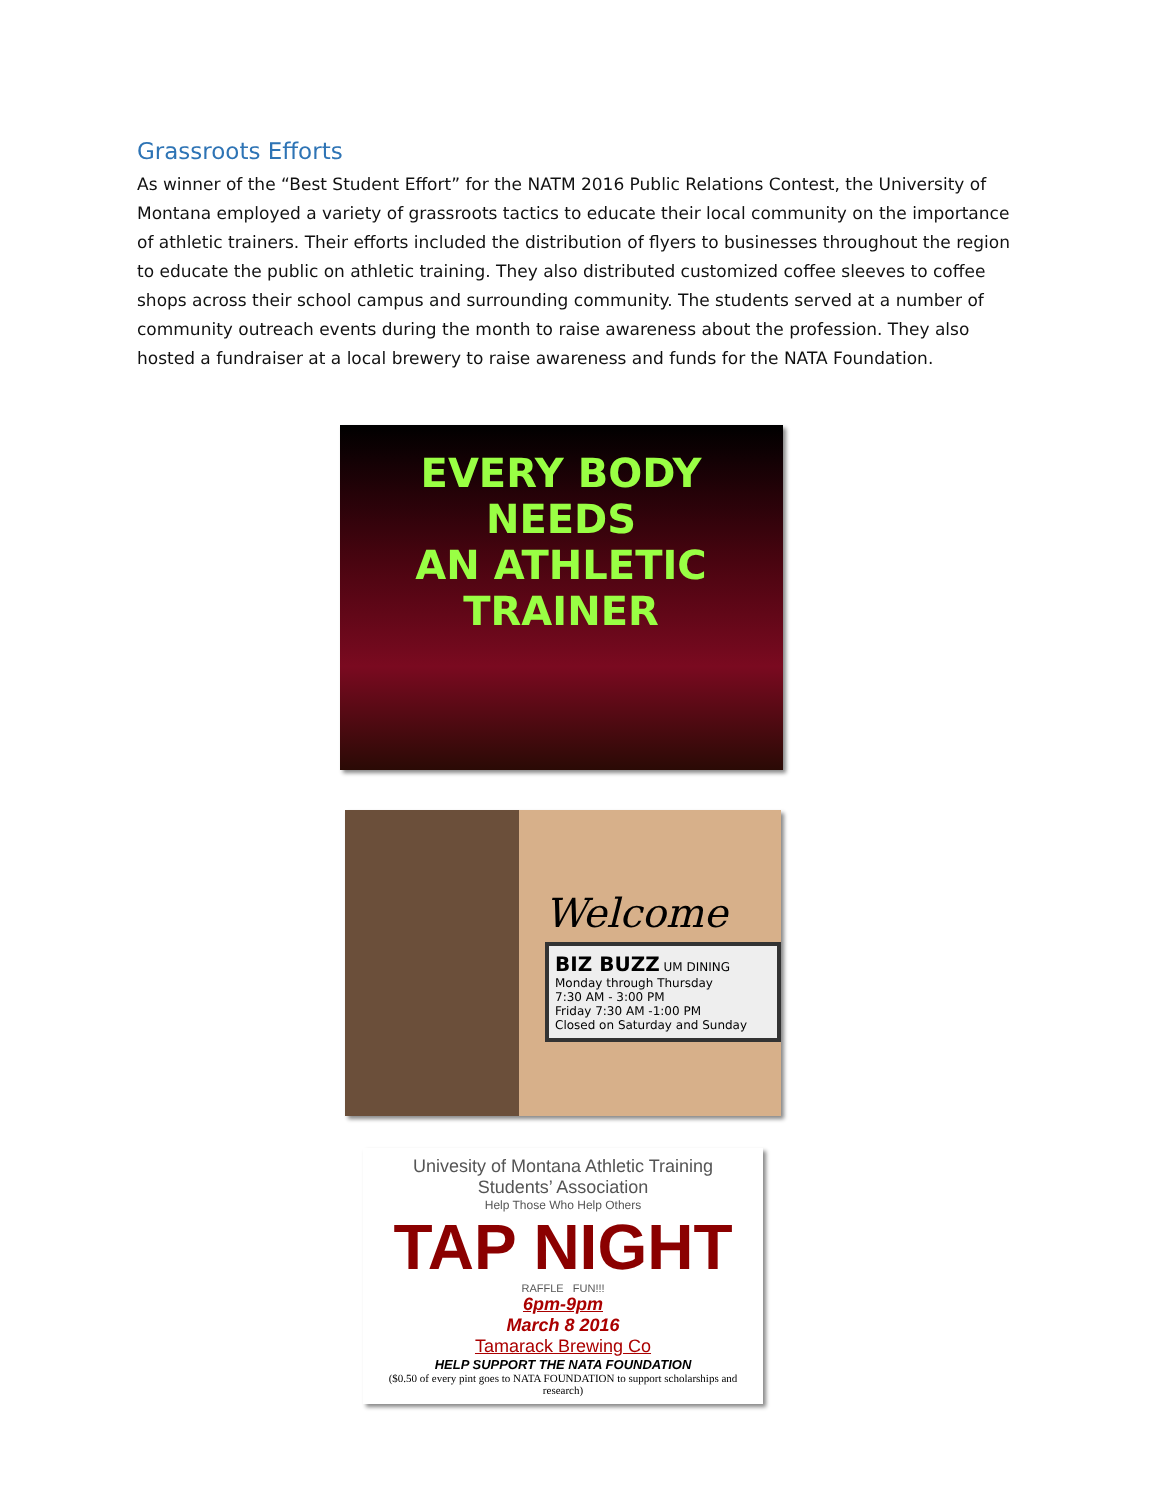Grassroots Efforts
As winner of the “Best Student Effort” for the NATM 2016 Public Relations Contest, the University of Montana employed a variety of grassroots tactics to educate their local community on the importance of athletic trainers. Their efforts included the distribution of flyers to businesses throughout the region to educate the public on athletic training. They also distributed customized coffee sleeves to coffee shops across their school campus and surrounding community. The students served at a number of community outreach events during the month to raise awareness about the profession. They also hosted a fundraiser at a local brewery to raise awareness and funds for the NATA Foundation.
EVERY BODY NEEDS
AN ATHLETIC TRAINER
Welcome
BIZ BUZZ UM DINING
Monday through Thursday
7:30 AM - 3:00 PM
Friday 7:30 AM -1:00 PM
Closed on Saturday and Sunday
Univesity of Montana Athletic Training
Students’ Association
Help Those Who Help Others
TAP NIGHT
RAFFLE FUN!!!
6pm-9pm
March 8 2016
Tamarack Brewing Co
HELP SUPPORT THE NATA FOUNDATION
($0.50 of every pint goes to NATA FOUNDATION to support scholarships and research)